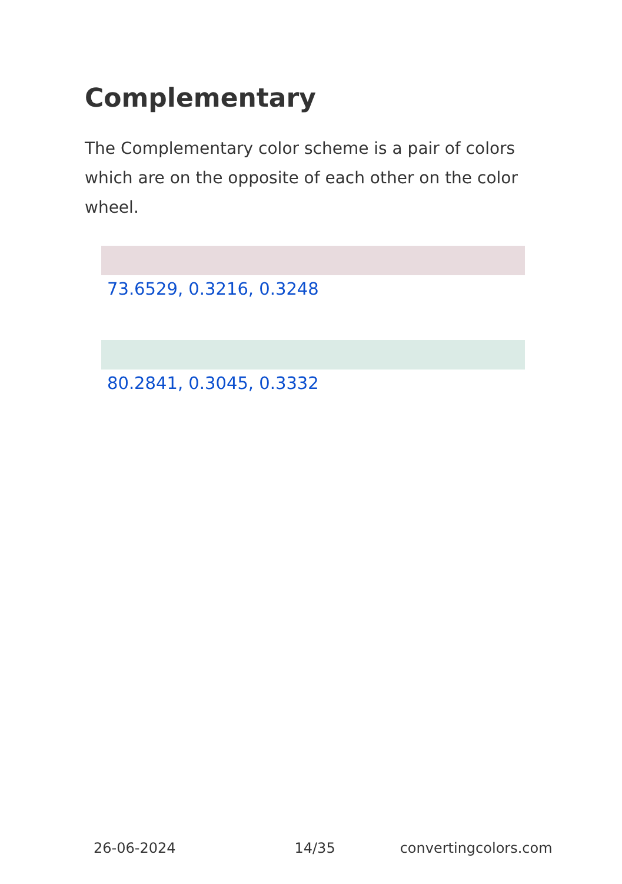Complementary
The Complementary color scheme is a pair of colors which are on the opposite of each other on the color wheel.
73.6529, 0.3216, 0.3248
80.2841, 0.3045, 0.3332
26-06-2024 14/35 convertingcolors.com